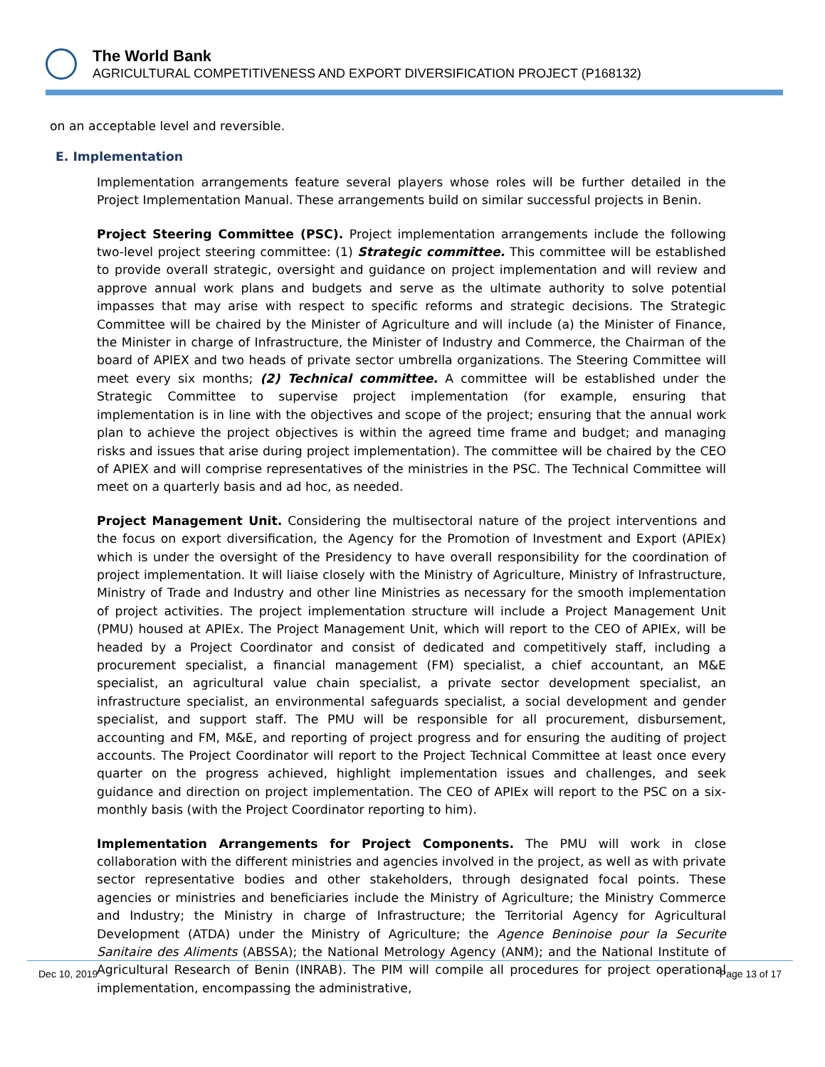The World Bank
AGRICULTURAL COMPETITIVENESS AND EXPORT DIVERSIFICATION PROJECT (P168132)
on an acceptable level and reversible.
E. Implementation
Implementation arrangements feature several players whose roles will be further detailed in the Project Implementation Manual. These arrangements build on similar successful projects in Benin.
Project Steering Committee (PSC). Project implementation arrangements include the following two-level project steering committee: (1) Strategic committee. This committee will be established to provide overall strategic, oversight and guidance on project implementation and will review and approve annual work plans and budgets and serve as the ultimate authority to solve potential impasses that may arise with respect to specific reforms and strategic decisions. The Strategic Committee will be chaired by the Minister of Agriculture and will include (a) the Minister of Finance, the Minister in charge of Infrastructure, the Minister of Industry and Commerce, the Chairman of the board of APIEX and two heads of private sector umbrella organizations. The Steering Committee will meet every six months; (2) Technical committee. A committee will be established under the Strategic Committee to supervise project implementation (for example, ensuring that implementation is in line with the objectives and scope of the project; ensuring that the annual work plan to achieve the project objectives is within the agreed time frame and budget; and managing risks and issues that arise during project implementation). The committee will be chaired by the CEO of APIEX and will comprise representatives of the ministries in the PSC. The Technical Committee will meet on a quarterly basis and ad hoc, as needed.
Project Management Unit. Considering the multisectoral nature of the project interventions and the focus on export diversification, the Agency for the Promotion of Investment and Export (APIEx) which is under the oversight of the Presidency to have overall responsibility for the coordination of project implementation. It will liaise closely with the Ministry of Agriculture, Ministry of Infrastructure, Ministry of Trade and Industry and other line Ministries as necessary for the smooth implementation of project activities. The project implementation structure will include a Project Management Unit (PMU) housed at APIEx. The Project Management Unit, which will report to the CEO of APIEx, will be headed by a Project Coordinator and consist of dedicated and competitively staff, including a procurement specialist, a financial management (FM) specialist, a chief accountant, an M&E specialist, an agricultural value chain specialist, a private sector development specialist, an infrastructure specialist, an environmental safeguards specialist, a social development and gender specialist, and support staff. The PMU will be responsible for all procurement, disbursement, accounting and FM, M&E, and reporting of project progress and for ensuring the auditing of project accounts. The Project Coordinator will report to the Project Technical Committee at least once every quarter on the progress achieved, highlight implementation issues and challenges, and seek guidance and direction on project implementation. The CEO of APIEx will report to the PSC on a six-monthly basis (with the Project Coordinator reporting to him).
Implementation Arrangements for Project Components. The PMU will work in close collaboration with the different ministries and agencies involved in the project, as well as with private sector representative bodies and other stakeholders, through designated focal points. These agencies or ministries and beneficiaries include the Ministry of Agriculture; the Ministry Commerce and Industry; the Ministry in charge of Infrastructure; the Territorial Agency for Agricultural Development (ATDA) under the Ministry of Agriculture; the Agence Beninoise pour la Securite Sanitaire des Aliments (ABSSA); the National Metrology Agency (ANM); and the National Institute of Agricultural Research of Benin (INRAB). The PIM will compile all procedures for project operational implementation, encompassing the administrative,
Dec 10, 2019 Page 13 of 17